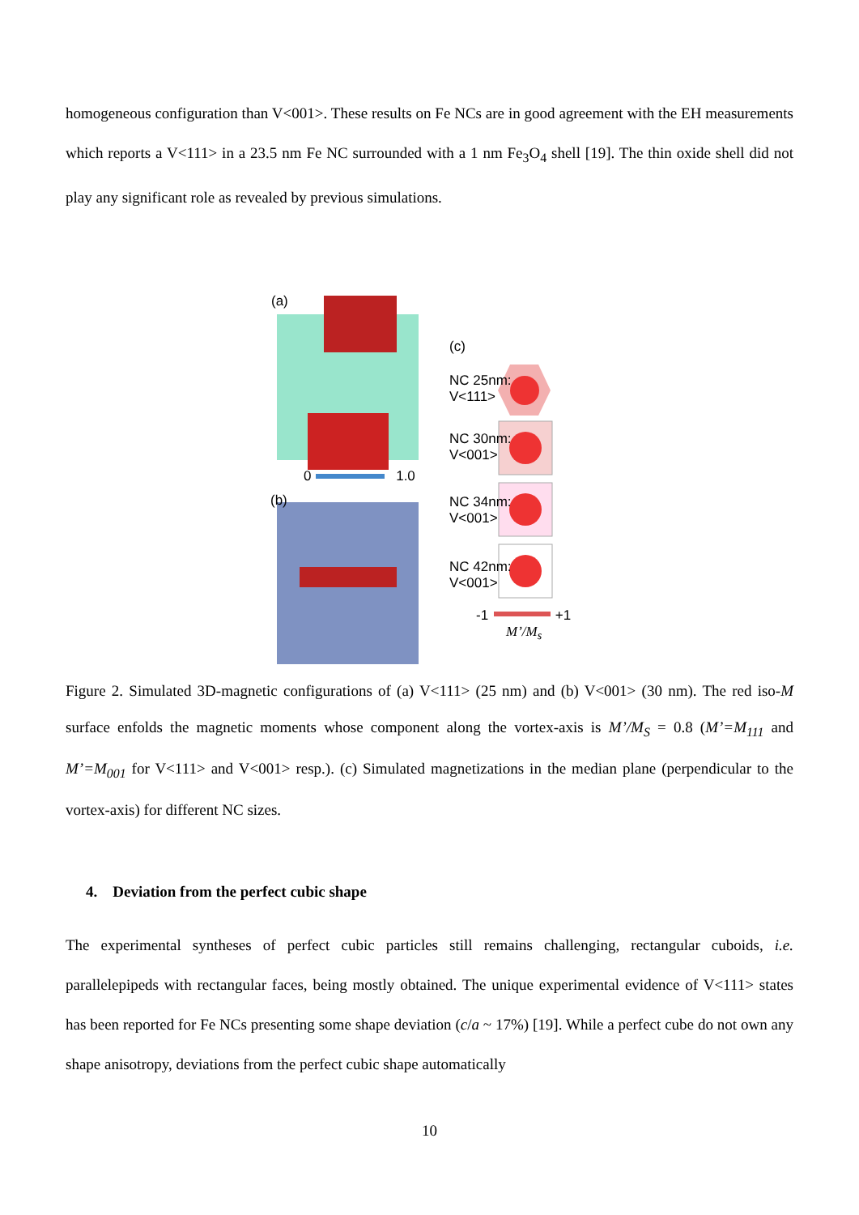homogeneous configuration than V<001>. These results on Fe NCs are in good agreement with the EH measurements which reports a V<111> in a 23.5 nm Fe NC surrounded with a 1 nm Fe<sub>3</sub>O<sub>4</sub> shell [19]. The thin oxide shell did not play any significant role as revealed by previous simulations.
(a)
0 1.0
(b)
(c)
NC 25nm:
V<111>
NC 30nm:
V<001>
NC 34nm:
V<001>
NC 42nm:
V<001>
-1 +1
M’/M<sub>s</sub>
Figure 2. Simulated 3D-magnetic configurations of (a) V<111> (25 nm) and (b) V<001> (30 nm). The red iso-M surface enfolds the magnetic moments whose component along the vortex-axis is M’/M<sub>S</sub> = 0.8 (M’=M<sub>111</sub> and M’=M<sub>001</sub> for V<111> and V<001> resp.). (c) Simulated magnetizations in the median plane (perpendicular to the vortex-axis) for different NC sizes.
4. Deviation from the perfect cubic shape
The experimental syntheses of perfect cubic particles still remains challenging, rectangular cuboids, i.e. parallelepipeds with rectangular faces, being mostly obtained. The unique experimental evidence of V<111> states has been reported for Fe NCs presenting some shape deviation (c/a ~ 17%) [19]. While a perfect cube do not own any shape anisotropy, deviations from the perfect cubic shape automatically
10